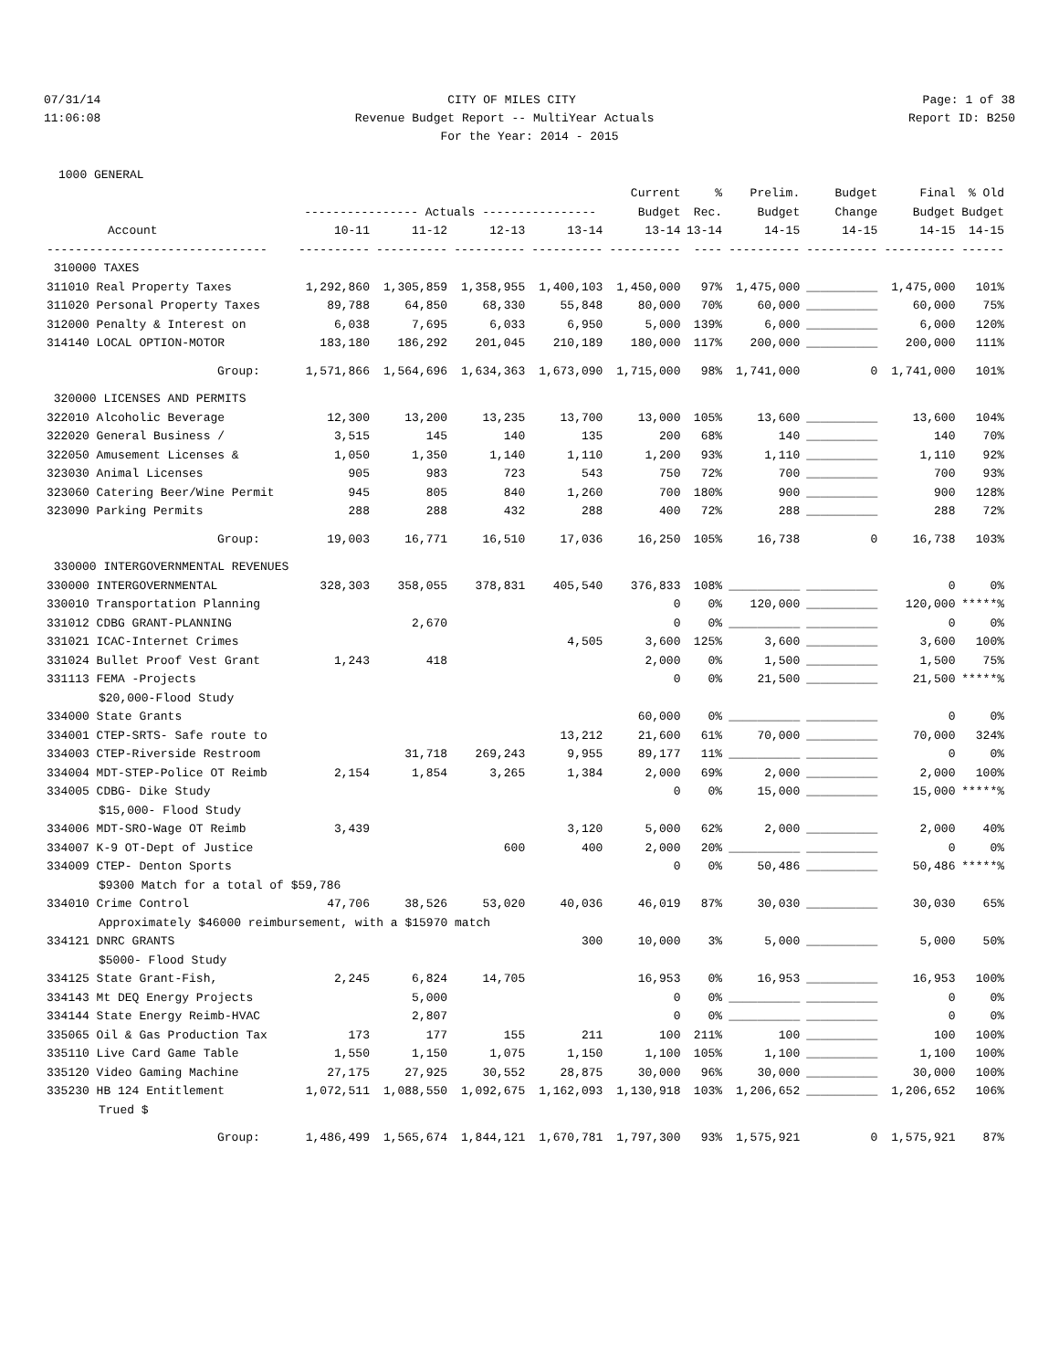07/31/14 CITY OF MILES CITY Page: 1 of 38
11:06:08 Revenue Budget Report -- MultiYear Actuals Report ID: B250
For the Year: 2014 - 2015
1000 GENERAL
| | | | | | Current | % | Prelim. | Budget | Final | % Old |
| --- | --- | --- | --- | --- | --- | --- | --- | --- | --- | --- |
| | ---------------- Actuals ---------------- | | | | Budget | Rec. | Budget | Change | Budget | Budget |
| Account | 10-11 | 11-12 | 12-13 | 13-14 | 13-14 | 13-14 | 14-15 | 14-15 | 14-15 | 14-15 |
| ------------------------------- | ---------- | ---------- | ---------- | ---------- | ---------- | ---- | ---------- | ---------- | ---------- | ------ |
| 310000 TAXES | | | | | | | | | | |
| 311010 Real Property Taxes | 1,292,860 | 1,305,859 | 1,358,955 | 1,400,103 | 1,450,000 | 97% | 1,475,000 | __________ | 1,475,000 | 101% |
| 311020 Personal Property Taxes | 89,788 | 64,850 | 68,330 | 55,848 | 80,000 | 70% | 60,000 | __________ | 60,000 | 75% |
| 312000 Penalty & Interest on | 6,038 | 7,695 | 6,033 | 6,950 | 5,000 | 139% | 6,000 | __________ | 6,000 | 120% |
| 314140 LOCAL OPTION-MOTOR | 183,180 | 186,292 | 201,045 | 210,189 | 180,000 | 117% | 200,000 | __________ | 200,000 | 111% |
| Group: | 1,571,866 | 1,564,696 | 1,634,363 | 1,673,090 | 1,715,000 | 98% | 1,741,000 | 0 | 1,741,000 | 101% |
| 320000 LICENSES AND PERMITS | | | | | | | | | | |
| 322010 Alcoholic Beverage | 12,300 | 13,200 | 13,235 | 13,700 | 13,000 | 105% | 13,600 | __________ | 13,600 | 104% |
| 322020 General Business / | 3,515 | 145 | 140 | 135 | 200 | 68% | 140 | __________ | 140 | 70% |
| 322050 Amusement Licenses & | 1,050 | 1,350 | 1,140 | 1,110 | 1,200 | 93% | 1,110 | __________ | 1,110 | 92% |
| 323030 Animal Licenses | 905 | 983 | 723 | 543 | 750 | 72% | 700 | __________ | 700 | 93% |
| 323060 Catering Beer/Wine Permit | 945 | 805 | 840 | 1,260 | 700 | 180% | 900 | __________ | 900 | 128% |
| 323090 Parking Permits | 288 | 288 | 432 | 288 | 400 | 72% | 288 | __________ | 288 | 72% |
| Group: | 19,003 | 16,771 | 16,510 | 17,036 | 16,250 | 105% | 16,738 | 0 | 16,738 | 103% |
| 330000 INTERGOVERNMENTAL REVENUES | | | | | | | | | | |
| 330000 INTERGOVERNMENTAL | 328,303 | 358,055 | 378,831 | 405,540 | 376,833 | 108% | __________ | __________ | 0 | 0% |
| 330010 Transportation Planning | | | | | 0 | 0% | 120,000 | __________ | 120,000 | *****% |
| 331012 CDBG GRANT-PLANNING | | 2,670 | | | 0 | 0% | __________ | __________ | 0 | 0% |
| 331021 ICAC-Internet Crimes | | | | 4,505 | 3,600 | 125% | 3,600 | __________ | 3,600 | 100% |
| 331024 Bullet Proof Vest Grant | 1,243 | 418 | | | 2,000 | 0% | 1,500 | __________ | 1,500 | 75% |
| 331113 FEMA -Projects | | | | | 0 | 0% | 21,500 | __________ | 21,500 | *****% |
| $20,000-Flood Study | | | | | | | | | | |
| 334000 State Grants | | | | | 60,000 | 0% | __________ | __________ | 0 | 0% |
| 334001 CTEP-SRTS- Safe route to | | | | 13,212 | 21,600 | 61% | 70,000 | __________ | 70,000 | 324% |
| 334003 CTEP-Riverside Restroom | | 31,718 | 269,243 | 9,955 | 89,177 | 11% | __________ | __________ | 0 | 0% |
| 334004 MDT-STEP-Police OT Reimb | 2,154 | 1,854 | 3,265 | 1,384 | 2,000 | 69% | 2,000 | __________ | 2,000 | 100% |
| 334005 CDBG- Dike Study | | | | | 0 | 0% | 15,000 | __________ | 15,000 | *****% |
| $15,000- Flood Study | | | | | | | | | | |
| 334006 MDT-SRO-Wage OT Reimb | 3,439 | | | 3,120 | 5,000 | 62% | 2,000 | __________ | 2,000 | 40% |
| 334007 K-9 OT-Dept of Justice | | | 600 | 400 | 2,000 | 20% | __________ | __________ | 0 | 0% |
| 334009 CTEP- Denton Sports | | | | | 0 | 0% | 50,486 | __________ | 50,486 | *****% |
| $9300 Match for a total of $59,786 | | | | | | | | | | |
| 334010 Crime Control | 47,706 | 38,526 | 53,020 | 40,036 | 46,019 | 87% | 30,030 | __________ | 30,030 | 65% |
| Approximately $46000 reimbursement, with a $15970 match | | | | | | | | | | |
| 334121 DNRC GRANTS | | | | 300 | 10,000 | 3% | 5,000 | __________ | 5,000 | 50% |
| $5000- Flood Study | | | | | | | | | | |
| 334125 State Grant-Fish, | 2,245 | 6,824 | 14,705 | | 16,953 | 0% | 16,953 | __________ | 16,953 | 100% |
| 334143 Mt DEQ Energy Projects | | 5,000 | | | 0 | 0% | __________ | __________ | 0 | 0% |
| 334144 State Energy Reimb-HVAC | | 2,807 | | | 0 | 0% | __________ | __________ | 0 | 0% |
| 335065 Oil & Gas Production Tax | 173 | 177 | 155 | 211 | 100 | 211% | 100 | __________ | 100 | 100% |
| 335110 Live Card Game Table | 1,550 | 1,150 | 1,075 | 1,150 | 1,100 | 105% | 1,100 | __________ | 1,100 | 100% |
| 335120 Video Gaming Machine | 27,175 | 27,925 | 30,552 | 28,875 | 30,000 | 96% | 30,000 | __________ | 30,000 | 100% |
| 335230 HB 124 Entitlement | 1,072,511 | 1,088,550 | 1,092,675 | 1,162,093 | 1,130,918 | 103% | 1,206,652 | __________ | 1,206,652 | 106% |
| Trued $ | | | | | | | | | | |
| Group: | 1,486,499 | 1,565,674 | 1,844,121 | 1,670,781 | 1,797,300 | 93% | 1,575,921 | 0 | 1,575,921 | 87% |